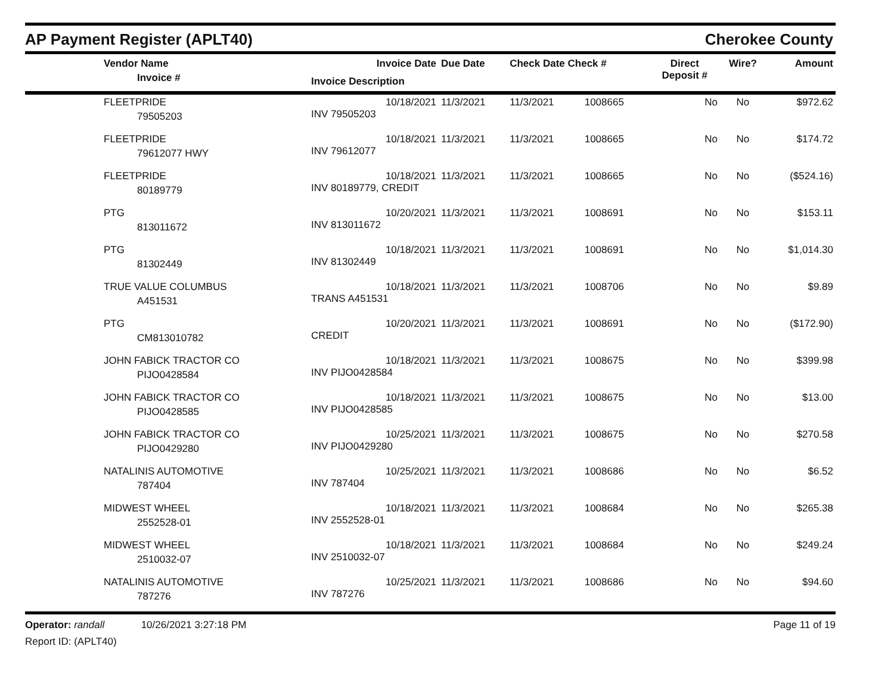AP Payment Register (APLT40) Cherokee County
| | Vendor Name Invoice # | Invoice Date Invoice Description | Due Date | Check Date Check # | | Direct Deposit # | Wire? | Amount |
| --- | --- | --- | --- | --- | --- | --- | --- | --- |
| | FLEETPRIDE 79505203 | 10/18/2021 INV 79505203 | 11/3/2021 | 11/3/2021 | 1008665 | No | No | $972.62 |
| | FLEETPRIDE 79612077 HWY | 10/18/2021 INV 79612077 | 11/3/2021 | 11/3/2021 | 1008665 | No | No | $174.72 |
| | FLEETPRIDE 80189779 | 10/18/2021 INV 80189779, CREDIT | 11/3/2021 | 11/3/2021 | 1008665 | No | No | ($524.16) |
| | PTG 813011672 | 10/20/2021 INV 813011672 | 11/3/2021 | 11/3/2021 | 1008691 | No | No | $153.11 |
| | PTG 81302449 | 10/18/2021 INV 81302449 | 11/3/2021 | 11/3/2021 | 1008691 | No | No | $1,014.30 |
| | TRUE VALUE COLUMBUS A451531 | 10/18/2021 TRANS A451531 | 11/3/2021 | 11/3/2021 | 1008706 | No | No | $9.89 |
| | PTG CM813010782 | 10/20/2021 CREDIT | 11/3/2021 | 11/3/2021 | 1008691 | No | No | ($172.90) |
| | JOHN FABICK TRACTOR CO PIJO0428584 | 10/18/2021 INV PIJO0428584 | 11/3/2021 | 11/3/2021 | 1008675 | No | No | $399.98 |
| | JOHN FABICK TRACTOR CO PIJO0428585 | 10/18/2021 INV PIJO0428585 | 11/3/2021 | 11/3/2021 | 1008675 | No | No | $13.00 |
| | JOHN FABICK TRACTOR CO PIJO0429280 | 10/25/2021 INV PIJO0429280 | 11/3/2021 | 11/3/2021 | 1008675 | No | No | $270.58 |
| | NATALINIS AUTOMOTIVE 787404 | 10/25/2021 INV 787404 | 11/3/2021 | 11/3/2021 | 1008686 | No | No | $6.52 |
| | MIDWEST WHEEL 2552528-01 | 10/18/2021 INV 2552528-01 | 11/3/2021 | 11/3/2021 | 1008684 | No | No | $265.38 |
| | MIDWEST WHEEL 2510032-07 | 10/18/2021 INV 2510032-07 | 11/3/2021 | 11/3/2021 | 1008684 | No | No | $249.24 |
| | NATALINIS AUTOMOTIVE 787276 | 10/25/2021 INV 787276 | 11/3/2021 | 11/3/2021 | 1008686 | No | No | $94.60 |
Operator: randall 10/26/2021 3:27:18 PM
Report ID: (APLT40)
Page 11 of 19